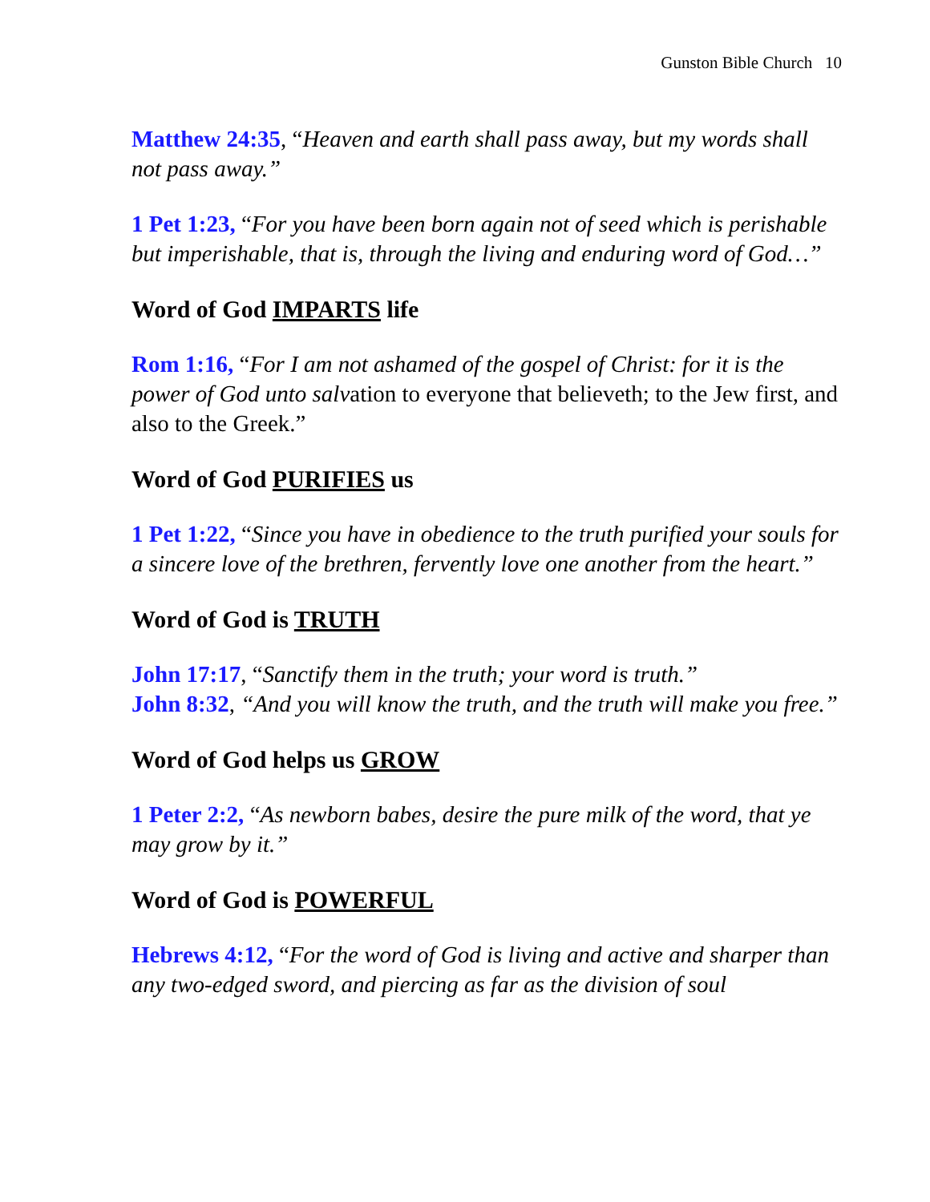Gunston Bible Church 10
Matthew 24:35, “Heaven and earth shall pass away, but my words shall not pass away.”
1 Pet 1:23, “For you have been born again not of seed which is perishable but imperishable, that is, through the living and enduring word of God…”
Word of God IMPARTS life
Rom 1:16, “For I am not ashamed of the gospel of Christ: for it is the power of God unto salvation to everyone that believeth; to the Jew first, and also to the Greek.”
Word of God PURIFIES us
1 Pet 1:22, “Since you have in obedience to the truth purified your souls for a sincere love of the brethren, fervently love one another from the heart.”
Word of God is TRUTH
John 17:17, “Sanctify them in the truth; your word is truth.”
John 8:32, “And you will know the truth, and the truth will make you free.”
Word of God helps us GROW
1 Peter 2:2, “As newborn babes, desire the pure milk of the word, that ye may grow by it.”
Word of God is POWERFUL
Hebrews 4:12, “For the word of God is living and active and sharper than any two-edged sword, and piercing as far as the division of soul